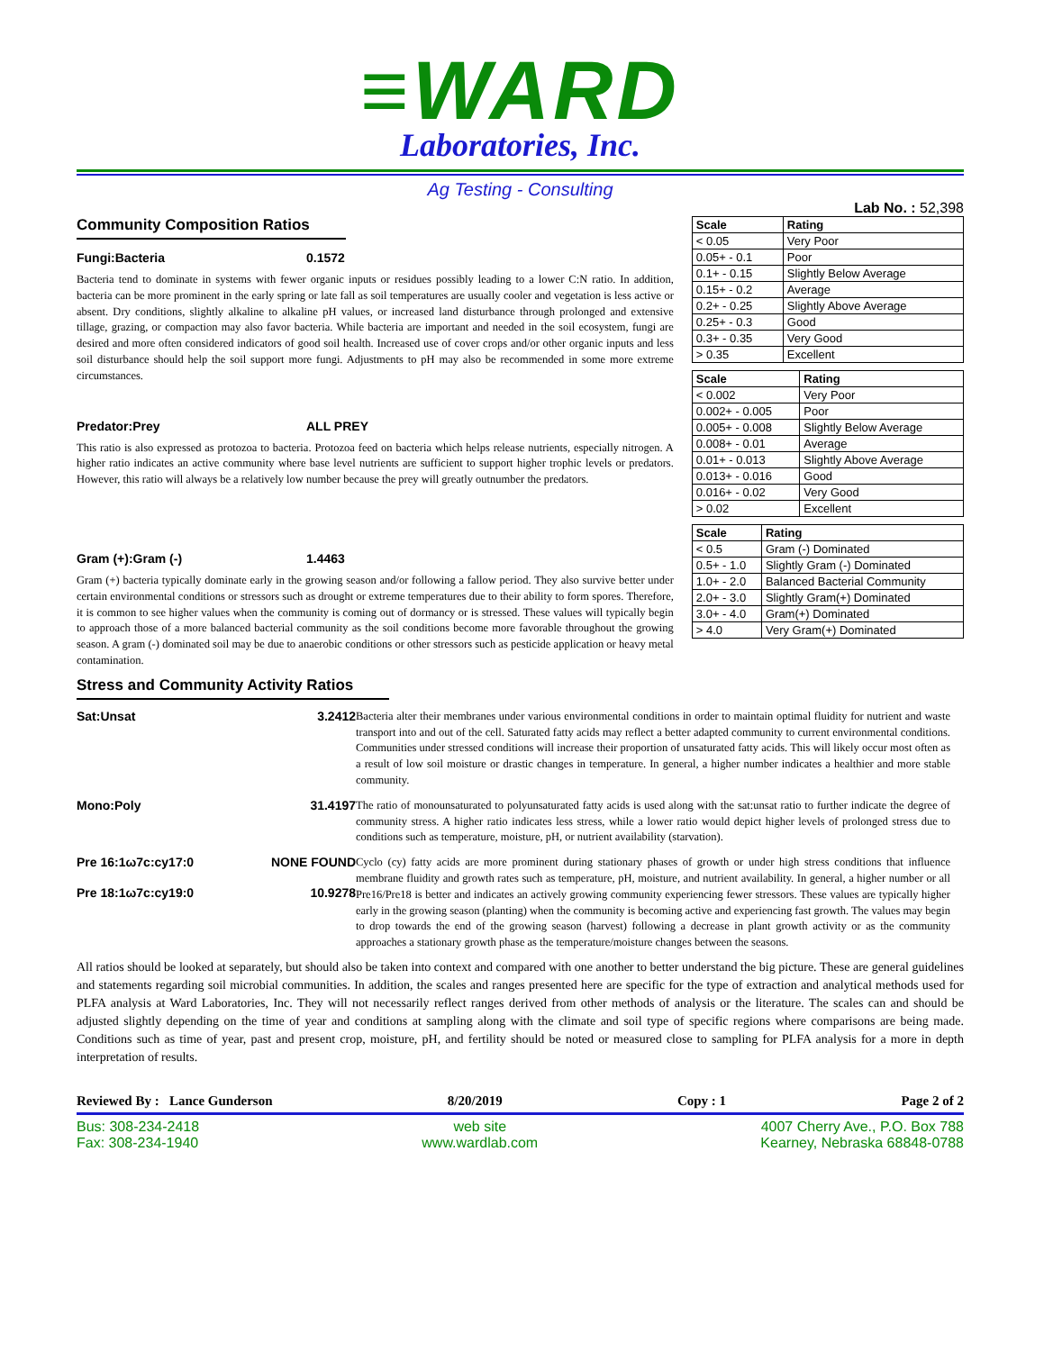≡WARD
Laboratories, Inc.
Ag Testing - Consulting
Lab No. : 52,398
Community Composition Ratios
Fungi:Bacteria 0.1572
Bacteria tend to dominate in systems with fewer organic inputs or residues possibly leading to a lower C:N ratio. In addition, bacteria can be more prominent in the early spring or late fall as soil temperatures are usually cooler and vegetation is less active or absent. Dry conditions, slightly alkaline to alkaline pH values, or increased land disturbance through prolonged and extensive tillage, grazing, or compaction may also favor bacteria. While bacteria are important and needed in the soil ecosystem, fungi are desired and more often considered indicators of good soil health. Increased use of cover crops and/or other organic inputs and less soil disturbance should help the soil support more fungi. Adjustments to pH may also be recommended in some more extreme circumstances.
Predator:Prey ALL PREY
This ratio is also expressed as protozoa to bacteria. Protozoa feed on bacteria which helps release nutrients, especially nitrogen. A higher ratio indicates an active community where base level nutrients are sufficient to support higher trophic levels or predators. However, this ratio will always be a relatively low number because the prey will greatly outnumber the predators.
Gram (+):Gram (-) 1.4463
Gram (+) bacteria typically dominate early in the growing season and/or following a fallow period. They also survive better under certain environmental conditions or stressors such as drought or extreme temperatures due to their ability to form spores. Therefore, it is common to see higher values when the community is coming out of dormancy or is stressed. These values will typically begin to approach those of a more balanced bacterial community as the soil conditions become more favorable throughout the growing season. A gram (-) dominated soil may be due to anaerobic conditions or other stressors such as pesticide application or heavy metal contamination.
| Scale | Rating |
| --- | --- |
| < 0.05 | Very Poor |
| 0.05+ - 0.1 | Poor |
| 0.1+ - 0.15 | Slightly Below Average |
| 0.15+ - 0.2 | Average |
| 0.2+ - 0.25 | Slightly Above Average |
| 0.25+ - 0.3 | Good |
| 0.3+ - 0.35 | Very Good |
| > 0.35 | Excellent |
| Scale | Rating |
| --- | --- |
| < 0.002 | Very Poor |
| 0.002+ - 0.005 | Poor |
| 0.005+ - 0.008 | Slightly Below Average |
| 0.008+ - 0.01 | Average |
| 0.01+ - 0.013 | Slightly Above Average |
| 0.013+ - 0.016 | Good |
| 0.016+ - 0.02 | Very Good |
| > 0.02 | Excellent |
| Scale | Rating |
| --- | --- |
| < 0.5 | Gram (-) Dominated |
| 0.5+ - 1.0 | Slightly Gram (-) Dominated |
| 1.0+ - 2.0 | Balanced Bacterial Community |
| 2.0+ - 3.0 | Slightly Gram(+) Dominated |
| 3.0+ - 4.0 | Gram(+) Dominated |
| > 4.0 | Very Gram(+) Dominated |
Stress and Community Activity Ratios
Sat:Unsat 3.2412
Bacteria alter their membranes under various environmental conditions in order to maintain optimal fluidity for nutrient and waste transport into and out of the cell. Saturated fatty acids may reflect a better adapted community to current environmental conditions. Communities under stressed conditions will increase their proportion of unsaturated fatty acids. This will likely occur most often as a result of low soil moisture or drastic changes in temperature. In general, a higher number indicates a healthier and more stable community.
Mono:Poly 31.4197
The ratio of monounsaturated to polyunsaturated fatty acids is used along with the sat:unsat ratio to further indicate the degree of community stress. A higher ratio indicates less stress, while a lower ratio would depict higher levels of prolonged stress due to conditions such as temperature, moisture, pH, or nutrient availability (starvation).
Pre 16:1ω7c:cy17:0 NONE FOUND
Pre 18:1ω7c:cy19:0 10.9278
Cyclo (cy) fatty acids are more prominent during stationary phases of growth or under high stress conditions that influence membrane fluidity and growth rates such as temperature, pH, moisture, and nutrient availability. In general, a higher number or all Pre16/Pre18 is better and indicates an actively growing community experiencing fewer stressors. These values are typically higher early in the growing season (planting) when the community is becoming active and experiencing fast growth. The values may begin to drop towards the end of the growing season (harvest) following a decrease in plant growth activity or as the community approaches a stationary growth phase as the temperature/moisture changes between the seasons.
All ratios should be looked at separately, but should also be taken into context and compared with one another to better understand the big picture. These are general guidelines and statements regarding soil microbial communities. In addition, the scales and ranges presented here are specific for the type of extraction and analytical methods used for PLFA analysis at Ward Laboratories, Inc. They will not necessarily reflect ranges derived from other methods of analysis or the literature. The scales can and should be adjusted slightly depending on the time of year and conditions at sampling along with the climate and soil type of specific regions where comparisons are being made. Conditions such as time of year, past and present crop, moisture, pH, and fertility should be noted or measured close to sampling for PLFA analysis for a more in depth interpretation of results.
Reviewed By : Lance Gunderson 8/20/2019 Copy : 1 Page 2 of 2
Bus: 308-234-2418
Fax: 308-234-1940
web site
www.wardlab.com
4007 Cherry Ave., P.O. Box 788
Kearney, Nebraska 68848-0788